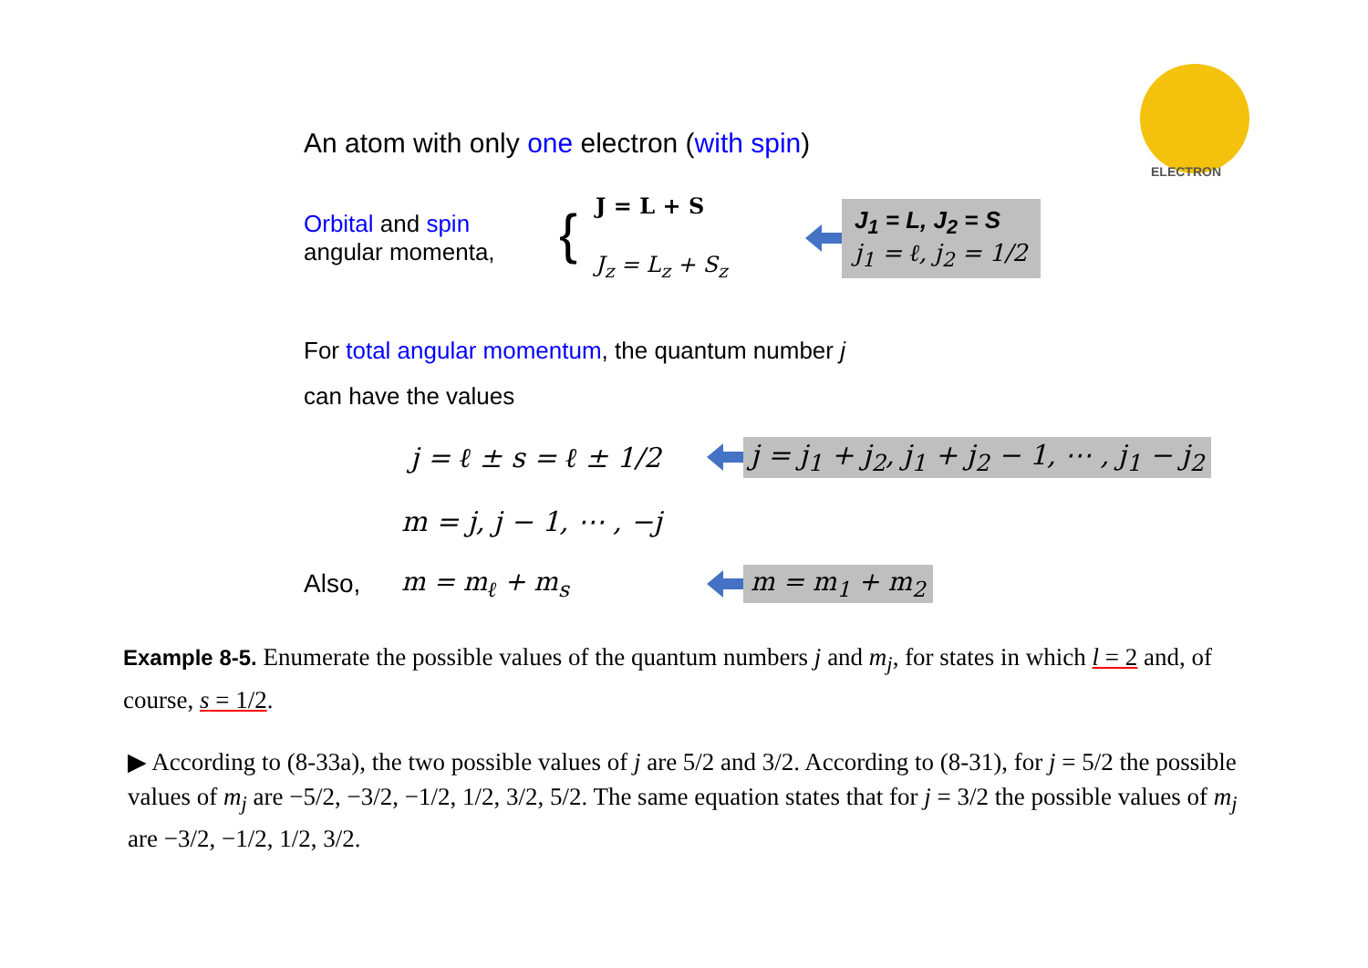ELECTRON
An atom with only one electron (with spin)
Orbital and spin
angular momenta,
{
J = L + S
J<sub>z</sub> = L<sub>z</sub> + S<sub>z</sub>
J<sub>1</sub> = L, J<sub>2</sub> = S
j<sub>1</sub> = ℓ, j<sub>2</sub> = 1/2
For total angular momentum, the quantum number j
can have the values
j = ℓ ± s = ℓ ± 1/2
j = j<sub>1</sub> + j<sub>2</sub>, j<sub>1</sub> + j<sub>2</sub> − 1, ⋯ , j<sub>1</sub> − j<sub>2</sub>
m = j, j − 1, ⋯ , −j
Also, m = m<sub>ℓ</sub> + m<sub>s</sub> m = m<sub>1</sub> + m<sub>2</sub>
Example 8-5. Enumerate the possible values of the quantum numbers j and m<sub>j</sub>, for states in which l = 2 and, of course, s = 1/2.
▶ According to (8-33a), the two possible values of j are 5/2 and 3/2. According to (8-31), for j = 5/2 the possible values of m<sub>j</sub> are −5/2, −3/2, −1/2, 1/2, 3/2, 5/2. The same equation states that for j = 3/2 the possible values of m<sub>j</sub> are −3/2, −1/2, 1/2, 3/2.